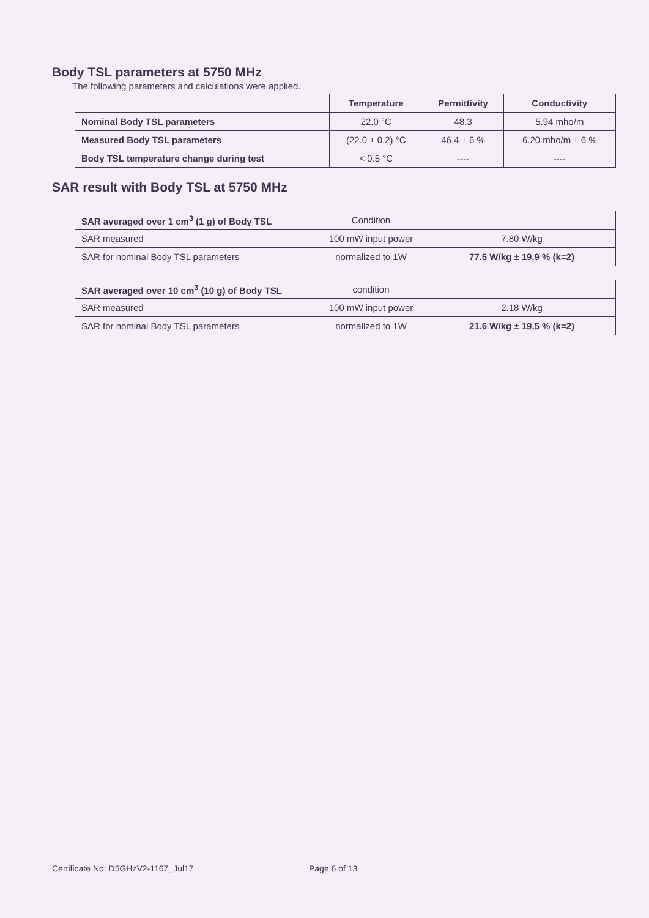Body TSL parameters at 5750 MHz
The following parameters and calculations were applied.
| | Temperature | Permittivity | Conductivity |
| --- | --- | --- | --- |
| Nominal Body TSL parameters | 22.0 °C | 48.3 | 5.94 mho/m |
| Measured Body TSL parameters | (22.0 ± 0.2) °C | 46.4 ± 6 % | 6.20 mho/m ± 6 % |
| Body TSL temperature change during test | < 0.5 °C | ---- | ---- |
SAR result with Body TSL at 5750 MHz
| SAR averaged over 1 cm<sup>3</sup> (1 g) of Body TSL | Condition | |
| SAR measured | 100 mW input power | 7.80 W/kg |
| SAR for nominal Body TSL parameters | normalized to 1W | 77.5 W/kg ± 19.9 % (k=2) |
| SAR averaged over 10 cm<sup>3</sup> (10 g) of Body TSL | condition | |
| SAR measured | 100 mW input power | 2.18 W/kg |
| SAR for nominal Body TSL parameters | normalized to 1W | 21.6 W/kg ± 19.5 % (k=2) |
Certificate No: D5GHzV2-1167_Jul17 Page 6 of 13